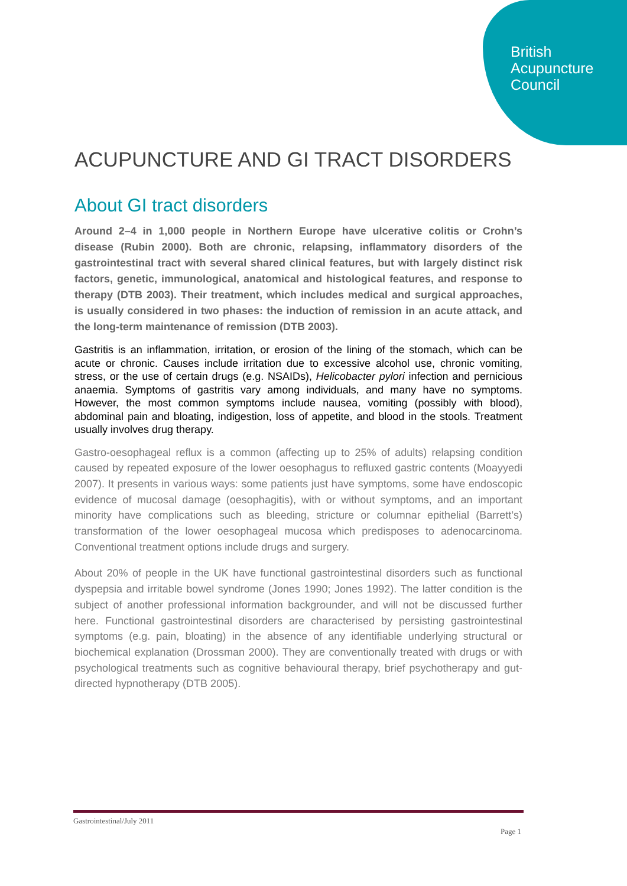British
Acupuncture
Council
ACUPUNCTURE AND GI TRACT DISORDERS
About GI tract disorders
Around 2–4 in 1,000 people in Northern Europe have ulcerative colitis or Crohn’s disease (Rubin 2000). Both are chronic, relapsing, inflammatory disorders of the gastrointestinal tract with several shared clinical features, but with largely distinct risk factors, genetic, immunological, anatomical and histological features, and response to therapy (DTB 2003). Their treatment, which includes medical and surgical approaches, is usually considered in two phases: the induction of remission in an acute attack, and the long-term maintenance of remission (DTB 2003).
Gastritis is an inflammation, irritation, or erosion of the lining of the stomach, which can be acute or chronic. Causes include irritation due to excessive alcohol use, chronic vomiting, stress, or the use of certain drugs (e.g. NSAIDs), Helicobacter pylori infection and pernicious anaemia. Symptoms of gastritis vary among individuals, and many have no symptoms. However, the most common symptoms include nausea, vomiting (possibly with blood), abdominal pain and bloating, indigestion, loss of appetite, and blood in the stools. Treatment usually involves drug therapy.
Gastro-oesophageal reflux is a common (affecting up to 25% of adults) relapsing condition caused by repeated exposure of the lower oesophagus to refluxed gastric contents (Moayyedi 2007). It presents in various ways: some patients just have symptoms, some have endoscopic evidence of mucosal damage (oesophagitis), with or without symptoms, and an important minority have complications such as bleeding, stricture or columnar epithelial (Barrett’s) transformation of the lower oesophageal mucosa which predisposes to adenocarcinoma. Conventional treatment options include drugs and surgery.
About 20% of people in the UK have functional gastrointestinal disorders such as functional dyspepsia and irritable bowel syndrome (Jones 1990; Jones 1992). The latter condition is the subject of another professional information backgrounder, and will not be discussed further here. Functional gastrointestinal disorders are characterised by persisting gastrointestinal symptoms (e.g. pain, bloating) in the absence of any identifiable underlying structural or biochemical explanation (Drossman 2000). They are conventionally treated with drugs or with psychological treatments such as cognitive behavioural therapy, brief psychotherapy and gut-directed hypnotherapy (DTB 2005).
Gastrointestinal/July 2011
Page 1